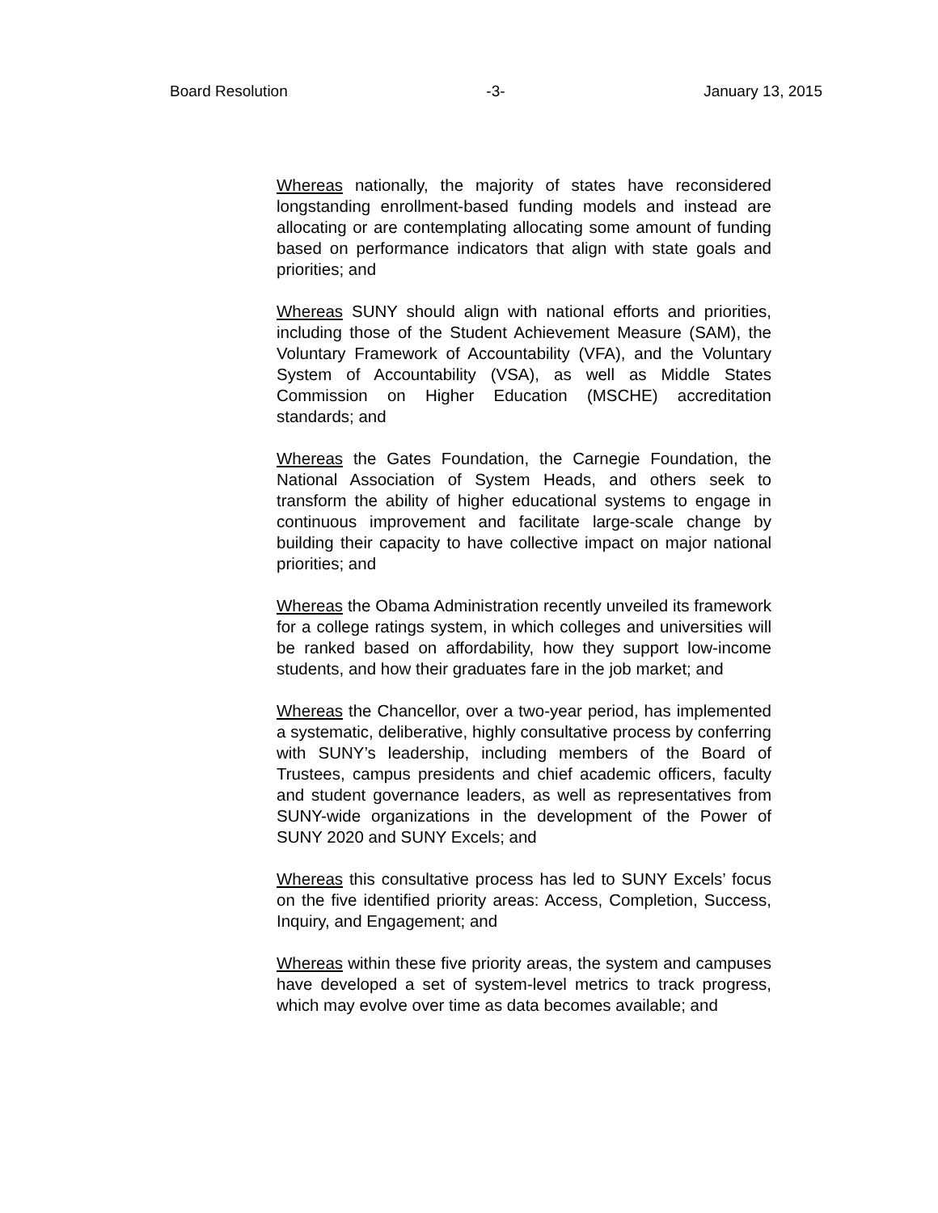Board Resolution -3- January 13, 2015
Whereas nationally, the majority of states have reconsidered longstanding enrollment-based funding models and instead are allocating or are contemplating allocating some amount of funding based on performance indicators that align with state goals and priorities; and
Whereas SUNY should align with national efforts and priorities, including those of the Student Achievement Measure (SAM), the Voluntary Framework of Accountability (VFA), and the Voluntary System of Accountability (VSA), as well as Middle States Commission on Higher Education (MSCHE) accreditation standards; and
Whereas the Gates Foundation, the Carnegie Foundation, the National Association of System Heads, and others seek to transform the ability of higher educational systems to engage in continuous improvement and facilitate large-scale change by building their capacity to have collective impact on major national priorities; and
Whereas the Obama Administration recently unveiled its framework for a college ratings system, in which colleges and universities will be ranked based on affordability, how they support low-income students, and how their graduates fare in the job market; and
Whereas the Chancellor, over a two-year period, has implemented a systematic, deliberative, highly consultative process by conferring with SUNY’s leadership, including members of the Board of Trustees, campus presidents and chief academic officers, faculty and student governance leaders, as well as representatives from SUNY-wide organizations in the development of the Power of SUNY 2020 and SUNY Excels; and
Whereas this consultative process has led to SUNY Excels’ focus on the five identified priority areas: Access, Completion, Success, Inquiry, and Engagement; and
Whereas within these five priority areas, the system and campuses have developed a set of system-level metrics to track progress, which may evolve over time as data becomes available; and